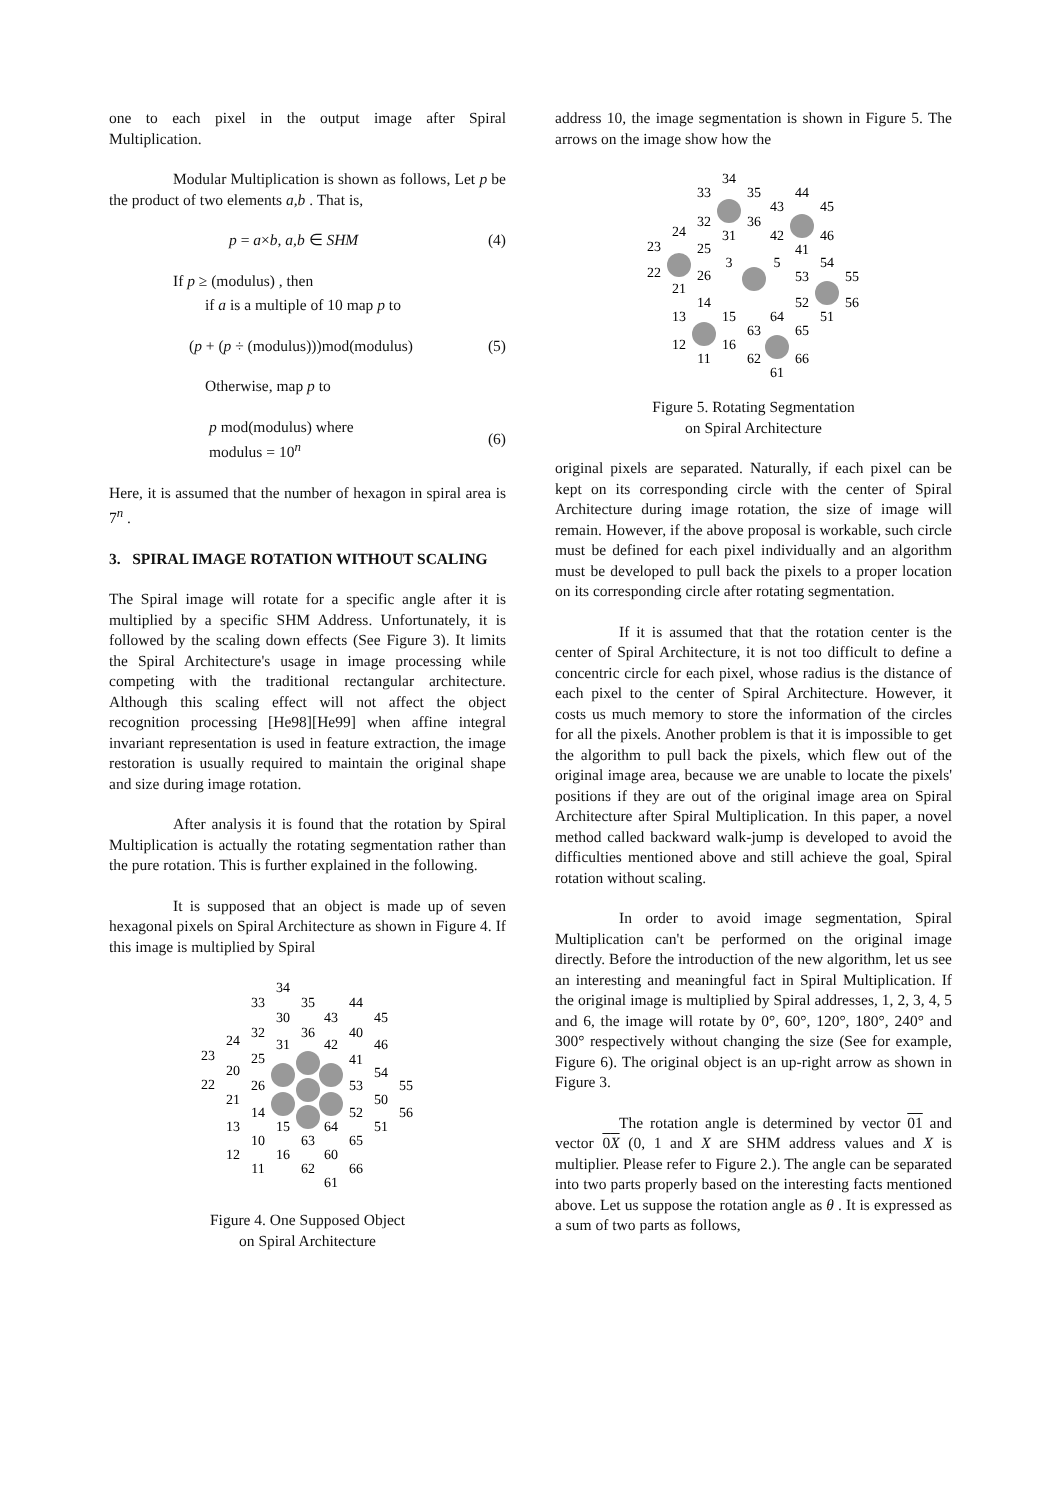one to each pixel in the output image after Spiral Multiplication.
Modular Multiplication is shown as follows, Let p be the product of two elements a,b . That is,
p = a×b, a,b ∈ SHM (4)
If p ≥ (modulus) , then
if a is a multiple of 10 map p to
(p + (p ÷ (modulus)))mod(modulus) (5)
Otherwise, map p to
p mod(modulus) where
modulus = 10<sup>n</sup> (6)
Here, it is assumed that the number of hexagon in spiral area is 7<sup>n</sup> .
3. SPIRAL IMAGE ROTATION WITHOUT SCALING
The Spiral image will rotate for a specific angle after it is multiplied by a specific SHM Address. Unfortunately, it is followed by the scaling down effects (See Figure 3). It limits the Spiral Architecture's usage in image processing while competing with the traditional rectangular architecture. Although this scaling effect will not affect the object recognition processing [He98][He99] when affine integral invariant representation is used in feature extraction, the image restoration is usually required to maintain the original shape and size during image rotation.
After analysis it is found that the rotation by Spiral Multiplication is actually the rotating segmentation rather than the pure rotation. This is further explained in the following.
It is supposed that an object is made up of seven hexagonal pixels on Spiral Architecture as shown in Figure 4. If this image is multiplied by Spiral
34
33
35
44
30
43
45
32
36
40
24
31
42
46
23
25
41
20
54
22
26
53
55
21
50
14
52
56
13
15
64
51
10
63
65
12
16
60
11
62
66
61
Figure 4. One Supposed Object
on Spiral Architecture
address 10, the image segmentation is shown in Figure 5. The arrows on the image show how the
34
33
35
44
43
45
32
36
24
31
42
46
23
25
41
3
54
22
26
5
53
55
21
14
52
56
13
15
64
51
63
65
12
16
11
62
66
61
Figure 5. Rotating Segmentation
on Spiral Architecture
original pixels are separated. Naturally, if each pixel can be kept on its corresponding circle with the center of Spiral Architecture during image rotation, the size of image will remain. However, if the above proposal is workable, such circle must be defined for each pixel individually and an algorithm must be developed to pull back the pixels to a proper location on its corresponding circle after rotating segmentation.
If it is assumed that that the rotation center is the center of Spiral Architecture, it is not too difficult to define a concentric circle for each pixel, whose radius is the distance of each pixel to the center of Spiral Architecture. However, it costs us much memory to store the information of the circles for all the pixels. Another problem is that it is impossible to get the algorithm to pull back the pixels, which flew out of the original image area, because we are unable to locate the pixels' positions if they are out of the original image area on Spiral Architecture after Spiral Multiplication. In this paper, a novel method called backward walk-jump is developed to avoid the difficulties mentioned above and still achieve the goal, Spiral rotation without scaling.
In order to avoid image segmentation, Spiral Multiplication can't be performed on the original image directly. Before the introduction of the new algorithm, let us see an interesting and meaningful fact in Spiral Multiplication. If the original image is multiplied by Spiral addresses, 1, 2, 3, 4, 5 and 6, the image will rotate by 0°, 60°, 120°, 180°, 240° and 300° respectively without changing the size (See for example, Figure 6). The original object is an up-right arrow as shown in Figure 3.
The rotation angle is determined by vector 01 and vector 0X (0, 1 and X are SHM address values and X is multiplier. Please refer to Figure 2.). The angle can be separated into two parts properly based on the interesting facts mentioned above. Let us suppose the rotation angle as θ . It is expressed as a sum of two parts as follows,